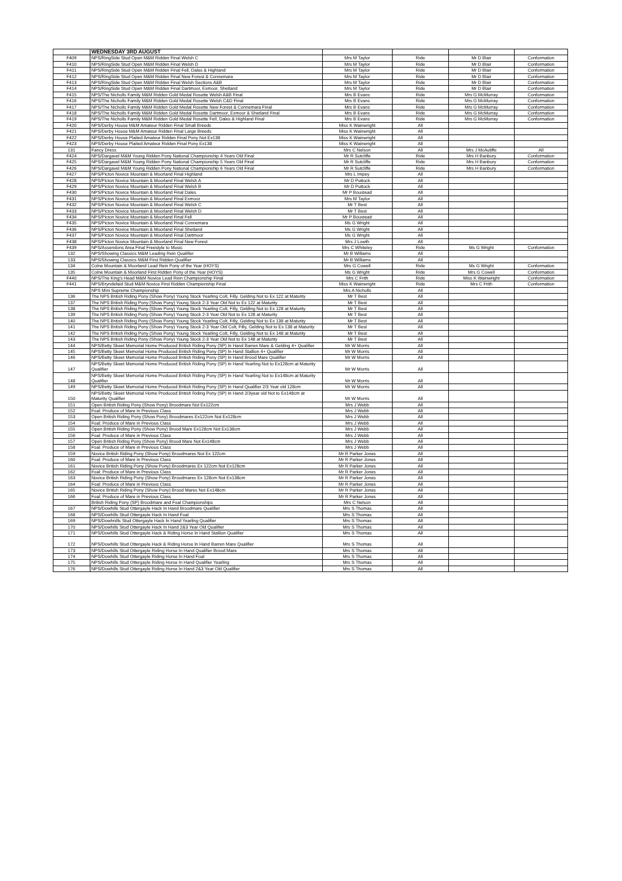| | WEDNESDAY 3RD AUGUST | | | | |
| F409 | NPS/RingSide Stud Open M&M Ridden Final Welsh C | Mrs M Taylor | Ride | Mr D Blair | Conformation |
| F410 | NPS/RingSide Stud Open M&M Ridden Final Welsh D | Mrs M Taylor | Ride | Mr D Blair | Conformation |
| F411 | NPS/RingSide Stud Open M&M Ridden Final Fell, Dales & Highland | Mrs M Taylor | Ride | Mr D Blair | Conformation |
| F412 | NPS/RingSide Stud Open M&M Ridden Final New Forest & Connemara | Mrs M Taylor | Ride | Mr D Blair | Conformation |
| F413 | NPS/RingSide Stud Open M&M Ridden Final Welsh Sections A&B | Mrs M Taylor | Ride | Mr D Blair | Conformation |
| F414 | NPS/RingSide Stud Open M&M Ridden Final Dartmoor, Exmoor, Shetland | Mrs M Taylor | Ride | Mr D Blair | Conformation |
| F415 | NPS/The Nicholls Family M&M Ridden Gold Medal Rosette Welsh A&B Final | Mrs B Evans | Ride | Mrs G McMurray | Conformation |
| F416 | NPS/The Nicholls Family M&M Ridden Gold Medal Rosette Welsh C&D Final | Mrs B Evans | Ride | Mrs G McMurray | Conformation |
| F417 | NPS/The Nicholls Family M&M Ridden Gold Medal Rosette New Forest & Connemara Final | Mrs B Evans | Ride | Mrs G McMurray | Conformation |
| F418 | NPS/The Nicholls Family M&M Ridden Gold Medal Rosette Dartmoor, Exmoor & Shetland Final | Mrs B Evans | Ride | Mrs G McMurray | Conformation |
| F419 | NPS/The Nicholls Family M&M Ridden Gold Medal Rosette Fell, Dales & Highland Final | Mrs B Evans | Ride | Mrs G McMurray | Conformation |
| F420 | NPS/Derby House M&M Amateur Ridden Final Small Breeds | Miss K Wainwright | All | | |
| F421 | NPS/Derby House M&M Amateur Ridden Final Large Breeds | Miss K Wainwright | All | | |
| F422 | NPS/Derby House Plaited Amateur Ridden Final Pony Not Ex138 | Miss K Wainwright | All | | |
| F423 | NPS/Derby House Plaited Amateur Ridden Final Pony Ex138 | Miss K Wainwright | All | | |
| 131 | Fancy Dress | Mrs C Nelson | All | Mrs J McAuliffe | All |
| F424 | NPS/Dargavel M&M Young Ridden Pony National Championship 4 Years Old Final | Mr R Sutcliffe | Ride | Mrs H Banbury | Conformation |
| F425 | NPS/Dargavel M&M Young Ridden Pony National Championship 5 Years Old Final | Mr R Sutcliffe | Ride | Mrs H Banbury | Conformation |
| F426 | NPS/Dargavel M&M Young Ridden Pony National Championship 6 Years Old Final | Mr R Sutcliffe | Ride | Mrs H Banbury | Conformation |
| F427 | NPS/Picton Novice Mountain & Moorland Final Highland | Mrs L Impey | All | | |
| F428 | NPS/Picton Novice Mountain & Moorland Final Welsh A | Mr D Puttock | All | | |
| F429 | NPS/Picton Novice Mountain & Moorland Final Welsh B | Mr D Puttock | All | | |
| F430 | NPS/Picton Novice Mountain & Moorland Final Dales | Mr P Boustead | All | | |
| F431 | NPS/Picton Novice Mountain & Moorland Final Exmoor | Mrs M Taylor | All | | |
| F432 | NPS/Picton Novice Mountain & Moorland Final Welsh C | Mr T Best | All | | |
| F433 | NPS/Picton Novice Mountain & Moorland Final Welsh D | Mr T Best | All | | |
| F434 | NPS/Picton Novice Mountain & Moorland Final Fell | Mr P Boustead | All | | |
| F435 | NPS/Picton Novice Mountain & Moorland Final Connemara | Ms G Wright | All | | |
| F436 | NPS/Picton Novice Mountain & Moorland Final Shetland | Ms G Wright | All | | |
| F437 | NPS/Picton Novice Mountain & Moorland Final Dartmoor | Ms G Wright | All | | |
| F438 | NPS/Picton Novice Mountain & Moorland Final New Forest | Mrs J Lowth | All | | |
| F439 | NPS/Assendons Area Final Freestyle to Music | Mrs C Whiteley | Ride | Ms G Wright | Conformation |
| 132 | NPS/Showing Classics M&M Leading Rein Qualifier | Mr B Williams | All | | |
| 133 | NPS/Showing Classics M&M First Ridden Qualifier | Mr B Williams | All | | |
| 134 | Colne Mountain & Moorland Lead Rein Pony of the Year (HOYS) | Mrs G Cowell | Ride | Ms G Wright | Conformation |
| 135 | Colne Mountain & Moorland First Ridden Pony of the Year (HOYS) | Ms G Wright | Ride | Mrs G Cowell | Conformation |
| F440 | NPS/The King's Head M&M Novice Lead Rein Championship Final | Mrs C Frith | Ride | Miss K Wainwright | Conformation |
| F441 | NPS/Bryndefaid Stud M&M Novice First Ridden Championship Final | Miss K Wainwright | Ride | Mrs C Frith | Conformation |
| | NPS Mini Supreme Championship | Mrs A Nicholls | All | | |
| 136 | The NPS British Riding Pony (Show Pony) Young Stock Yearling Colt, Filly, Gelding Not to Ex 122 at Maturity | Mr T Best | All | | |
| 137 | The NPS British Riding Pony (Show Pony) Young Stock 2-3 Year Old Not to Ex 122 at Maturity | Mr T Best | All | | |
| 138 | The NPS British Riding Pony (Show Pony) Young Stock Yearling Colt, Filly, Gelding Not to Ex 128 at Maturity | Mr T Best | All | | |
| 139 | The NPS British Riding Pony (Show Pony) Young Stock 2-3 Year Old Not to Ex 128 at Maturity | Mr T Best | All | | |
| 140 | The NPS British Riding Pony (Show Pony) Young Stock Yearling Colt, Filly, Gelding Not to Ex 138 at Maturity | Mr T Best | All | | |
| 141 | The NPS British Riding Pony (Show Pony) Young Stock 2-3 Year Old Colt, Filly, Gelding Not to Ex 138 at Maturity | Mr T Best | All | | |
| 142 | The NPS British Riding Pony (Show Pony) Young Stock Yearling Colt, Filly, Gelding Not to Ex 148 at Maturity | Mr T Best | All | | |
| 143 | The NPS British Riding Pony (Show Pony) Young Stock 2-3 Year Old Not to Ex 148 at Maturity | Mr T Best | All | | |
| 144 | NPS/Betty Skeet Memorial Home Produced British Riding Pony (SP) In Hand Barren Mare & Gelding 4+ Qualifier | Mr W Morris | All | | |
| 145 | NPS/Betty Skeet Memorial Home Produced British Riding Pony (SP) In Hand Stallion 4+ Qualifier | Mr W Morris | All | | |
| 146 | NPS/Betty Skeet Memorial Home Produced British Riding Pony (SP) In Hand Brood Mare Qualifier | Mr W Morris | All | | |
| 147 | NPS/Betty Skeet Memorial Home Produced British Riding Pony (SP) In Hand Yearling Not to Ex128cm at Maturity Qualifier | Mr W Morris | All | | |
| 148 | NPS/Betty Skeet Memorial Home Produced British Riding Pony (SP) In Hand Yearling Not to Ex148cm at Maturity Qualifier | Mr W Morris | All | | |
| 149 | NPS/Betty Skeet Memorial Home Produced British Riding Pony (SP) In Hand Qualifier 2/3 Year old 128cm | Mr W Morris | All | | |
| 150 | NPS/Betty Skeet Memorial Home Produced British Riding Pony (SP) In Hand 2/3year old Not to Ex148cm at Maturity Qualifier | Mr W Morris | All | | |
| 151 | Open British Riding Pony (Show Pony) Broodmare Not Ex122cm | Mrs J Webb | All | | |
| 152 | Foal: Produce of Mare in Previous Class | Mrs J Webb | All | | |
| 153 | Open British Riding Pony (Show Pony) Broodmares Ex122cm Not Ex128cm | Mrs J Webb | All | | |
| 154 | Foal: Produce of Mare in Previous Class | Mrs J Webb | All | | |
| 155 | Open British Riding Pony (Show Pony) Brood Mare Ex128cm Not Ex138cm | Mrs J Webb | All | | |
| 156 | Foal: Produce of Mare in Previous Class | Mrs J Webb | All | | |
| 157 | Open British Riding Pony (Show Pony) Brood Mare Not Ex148cm | Mrs J Webb | All | | |
| 158 | Foal: Produce of Mare in Previous Class | Mrs J Webb | All | | |
| 159 | Novice British Riding Pony (Show Pony) Broodmares Not Ex 122cm | Mr R Parker Jones | All | | |
| 160 | Foal: Produce of Mare in Previous Class | Mr R Parker Jones | All | | |
| 161 | Novice British Riding Pony (Show Pony) Broodmares Ex 122cm Not Ex128cm | Mr R Parker Jones | All | | |
| 162 | Foal: Produce of Mare in Previous Class | Mr R Parker Jones | All | | |
| 163 | Novice British Riding Pony (Show Pony) Broodmares Ex 128cm Not Ex138cm | Mr R Parker Jones | All | | |
| 164 | Foal: Produce of Mare in Previous Class | Mr R Parker Jones | All | | |
| 165 | Novice British Riding Pony (Show Pony) Brood Mares Not Ex148cm | Mr R Parker Jones | All | | |
| 166 | Foal: Produce of Mare in Previous Class | Mr R Parker Jones | All | | |
| | British Riding Pony (SP) Broodmare and Foal Championships | Mrs C Nelson | All | | |
| 167 | NPS/Dowhills Stud Ottergayle Hack In Hand Broodmare Qualifier | Mrs S Thomas | All | | |
| 168 | NPS/Dowhills Stud Ottergayle Hack In Hand Foal | Mrs S Thomas | All | | |
| 169 | NPS/Dowhnills Stud Ottergayle Hack In Hand Yearling Qualifier | Mrs S Thomas | All | | |
| 170 | NPS/Dowhills Stud Ottergayle Hack In Hand 2&3 Year Old Qualifier | Mrs S Thomas | All | | |
| 171 | NPS/Dowhills Stud Ottergayle Hack & Riding Horse In Hand Stallion Qualifier | Mrs S Thomas | All | | |
| 172 | NPS/Dowhills Stud Ottergayle Hack & Riding Horse In Hand Barren Mare Qualifier | Mrs S Thomas | All | | |
| 173 | NPS/Dowhills Stud Ottergayle Riding Horse In Hand Qualifier Brood Mare | Mrs S Thomas | All | | |
| 174 | NPS/Dowhills Stud Ottergayle Riding Horse In Hand Foal | Mrs S Thomas | All | | |
| 175 | NPS/Dowhills Stud Ottergayle Riding Horse In Hand Qualifier Yearling | Mrs S Thomas | All | | |
| 176 | NPS/Dowhills Stud Ottergayle Riding Horse In Hand 2&3 Year Old Qualifier | Mrs S Thomas | All | | |